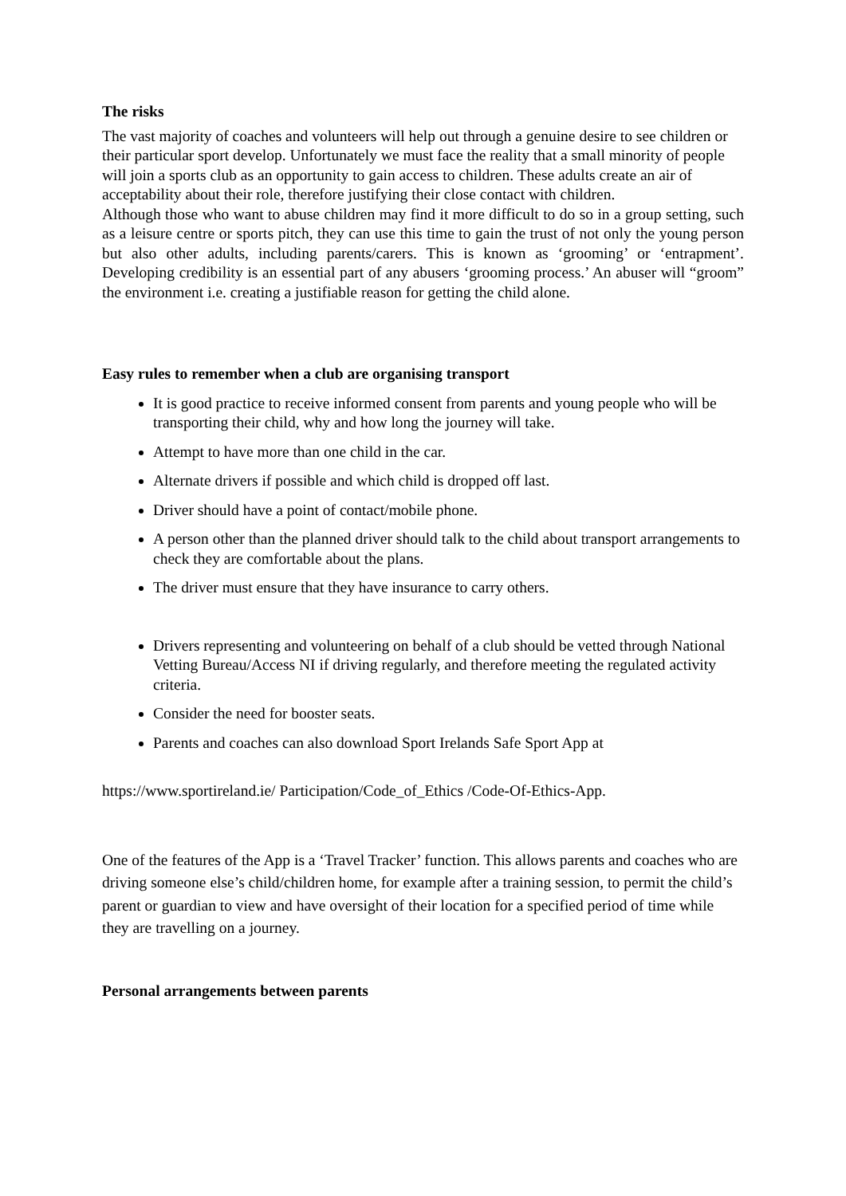The risks
The vast majority of coaches and volunteers will help out through a genuine desire to see children or their particular sport develop. Unfortunately we must face the reality that a small minority of people will join a sports club as an opportunity to gain access to children. These adults create an air of acceptability about their role, therefore justifying their close contact with children.
Although those who want to abuse children may find it more difficult to do so in a group setting, such as a leisure centre or sports pitch, they can use this time to gain the trust of not only the young person but also other adults, including parents/carers. This is known as ‘grooming’ or ‘entrapment’. Developing credibility is an essential part of any abusers ‘grooming process.’ An abuser will “groom” the environment i.e. creating a justifiable reason for getting the child alone.
Easy rules to remember when a club are organising transport
It is good practice to receive informed consent from parents and young people who will be transporting their child, why and how long the journey will take.
Attempt to have more than one child in the car.
Alternate drivers if possible and which child is dropped off last.
Driver should have a point of contact/mobile phone.
A person other than the planned driver should talk to the child about transport arrangements to check they are comfortable about the plans.
The driver must ensure that they have insurance to carry others.
Drivers representing and volunteering on behalf of a club should be vetted through National Vetting Bureau/Access NI if driving regularly, and therefore meeting the regulated activity criteria.
Consider the need for booster seats.
Parents and coaches can also download Sport Irelands Safe Sport App at
https://www.sportireland.ie/ Participation/Code_of_Ethics /Code-Of-Ethics-App.
One of the features of the App is a ‘Travel Tracker’ function. This allows parents and coaches who are driving someone else’s child/children home, for example after a training session, to permit the child’s parent or guardian to view and have oversight of their location for a specified period of time while they are travelling on a journey.
Personal arrangements between parents